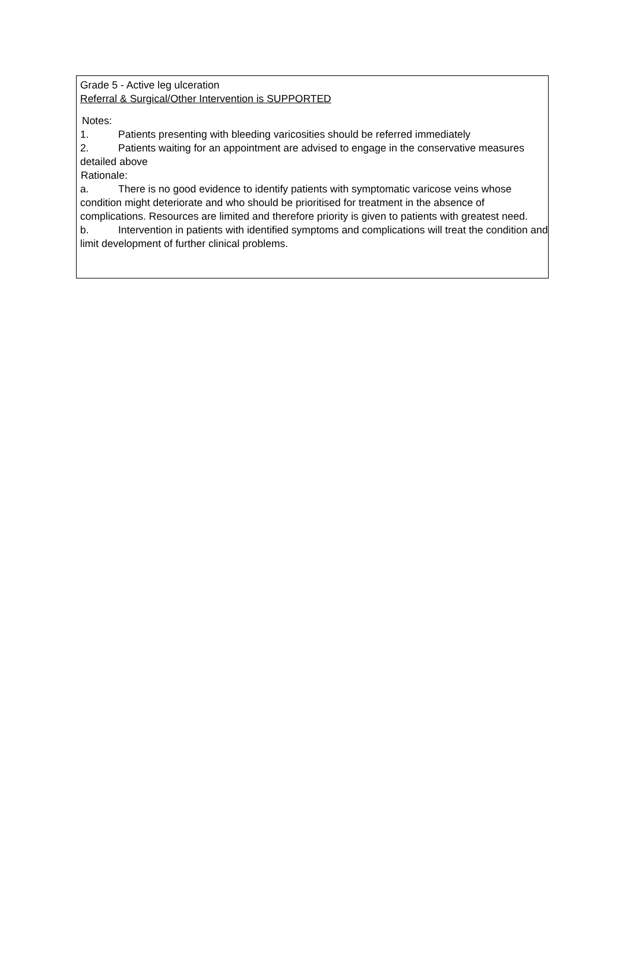Grade 5 - Active leg ulceration
Referral & Surgical/Other Intervention is SUPPORTED
Notes:
1. Patients presenting with bleeding varicosities should be referred immediately
2. Patients waiting for an appointment are advised to engage in the conservative measures detailed above
Rationale:
a. There is no good evidence to identify patients with symptomatic varicose veins whose condition might deteriorate and who should be prioritised for treatment in the absence of complications. Resources are limited and therefore priority is given to patients with greatest need.
b. Intervention in patients with identified symptoms and complications will treat the condition and limit development of further clinical problems.